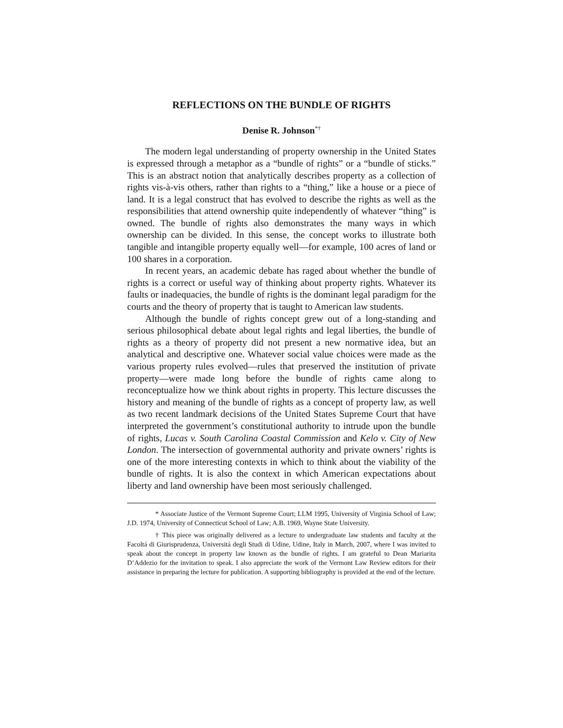REFLECTIONS ON THE BUNDLE OF RIGHTS
Denise R. Johnson<sup>*†</sup>
The modern legal understanding of property ownership in the United States is expressed through a metaphor as a “bundle of rights” or a “bundle of sticks.” This is an abstract notion that analytically describes property as a collection of rights vis-à-vis others, rather than rights to a “thing,” like a house or a piece of land. It is a legal construct that has evolved to describe the rights as well as the responsibilities that attend ownership quite independently of whatever “thing” is owned. The bundle of rights also demonstrates the many ways in which ownership can be divided. In this sense, the concept works to illustrate both tangible and intangible property equally well—for example, 100 acres of land or 100 shares in a corporation.
In recent years, an academic debate has raged about whether the bundle of rights is a correct or useful way of thinking about property rights. Whatever its faults or inadequacies, the bundle of rights is the dominant legal paradigm for the courts and the theory of property that is taught to American law students.
Although the bundle of rights concept grew out of a long-standing and serious philosophical debate about legal rights and legal liberties, the bundle of rights as a theory of property did not present a new normative idea, but an analytical and descriptive one. Whatever social value choices were made as the various property rules evolved—rules that preserved the institution of private property—were made long before the bundle of rights came along to reconceptualize how we think about rights in property. This lecture discusses the history and meaning of the bundle of rights as a concept of property law, as well as two recent landmark decisions of the United States Supreme Court that have interpreted the government’s constitutional authority to intrude upon the bundle of rights, Lucas v. South Carolina Coastal Commission and Kelo v. City of New London. The intersection of governmental authority and private owners’ rights is one of the more interesting contexts in which to think about the viability of the bundle of rights. It is also the context in which American expectations about liberty and land ownership have been most seriously challenged.
* Associate Justice of the Vermont Supreme Court; LLM 1995, University of Virginia School of Law; J.D. 1974, University of Connecticut School of Law; A.B. 1969, Wayne State University.
† This piece was originally delivered as a lecture to undergraduate law students and faculty at the Facoltá di Giurisprudenza, Universitá degli Studi di Udine, Udine, Italy in March, 2007, where I was invited to speak about the concept in property law known as the bundle of rights. I am grateful to Dean Mariarita D’Addezio for the invitation to speak. I also appreciate the work of the Vermont Law Review editors for their assistance in preparing the lecture for publication. A supporting bibliography is provided at the end of the lecture.